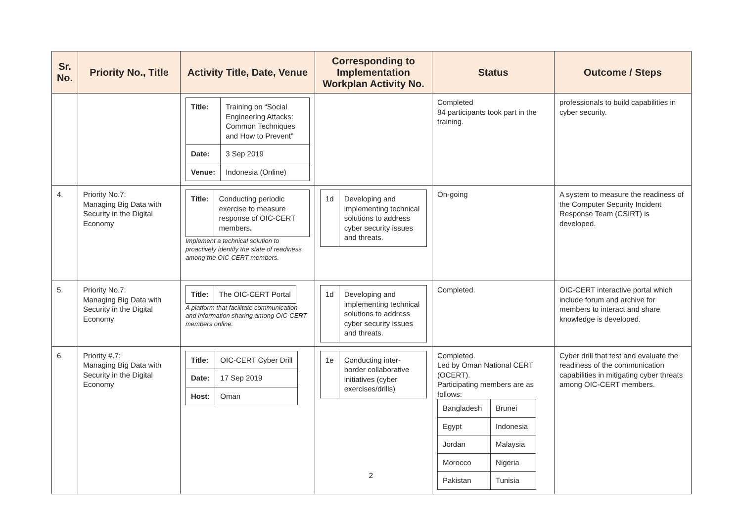| Sr. No. | Priority No., Title | Activity Title, Date, Venue | Corresponding to Implementation Workplan Activity No. | Status | Outcome / Steps |
| --- | --- | --- | --- | --- | --- |
| | | / Title: / Training on “Social Engineering Attacks: Common Techniques and How to Prevent” / / Date: / 3 Sep 2019 / / Venue: / Indonesia (Online) / | | Completed 84 participants took part in the training. | professionals to build capabilities in cyber security. |
| 4. | Priority No.7: Managing Big Data with Security in the Digital Economy | / Title: / Conducting periodic exercise to measure response of OIC-CERT members . / Implement a technical solution to proactively identify the state of readiness among the OIC-CERT members. | / 1d / Developing and implementing technical solutions to address cyber security issues and threats. / | On-going | A system to measure the readiness of the Computer Security Incident Response Team (CSIRT) is developed. |
| 5. | Priority No.7: Managing Big Data with Security in the Digital Economy | / Title: / The OIC-CERT Portal / A platform that facilitate communication and information sharing among OIC-CERT members online. | / 1d / Developing and implementing technical solutions to address cyber security issues and threats. / | Completed. | OIC-CERT interactive portal which include forum and archive for members to interact and share knowledge is developed. |
| 6. | Priority #.7: Managing Big Data with Security in the Digital Economy | / Title: / OIC-CERT Cyber Drill / / Date: / 17 Sep 2019 / / Host: / Oman / | / 1e / Conducting inter-border collaborative initiatives (cyber exercises/drills) / | Completed. Led by Oman National CERT (OCERT). Participating members are as follows: / Bangladesh / Brunei / / Egypt / Indonesia / / Jordan / Malaysia / / Morocco / Nigeria / / Pakistan / Tunisia / | Cyber drill that test and evaluate the readiness of the communication capabilities in mitigating cyber threats among OIC-CERT members. |
2